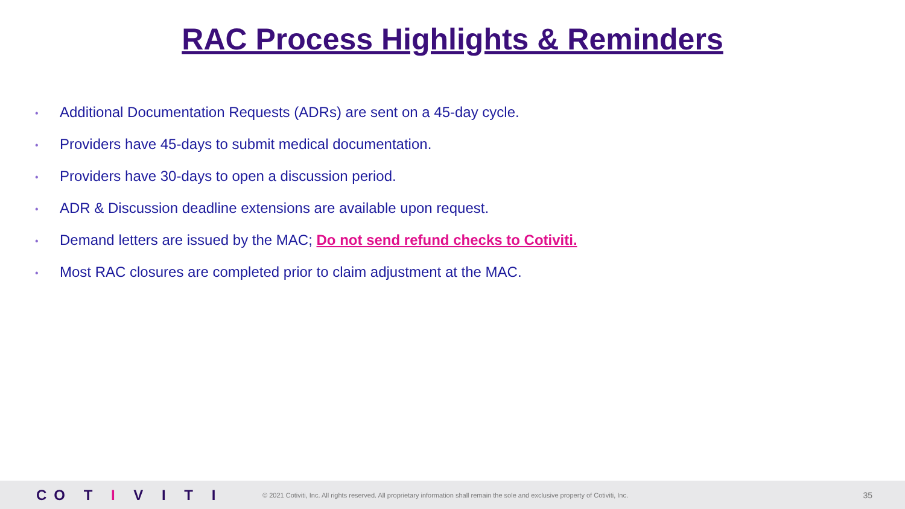RAC Process Highlights & Reminders
• Additional Documentation Requests (ADRs) are sent on a 45-day cycle.
• Providers have 45-days to submit medical documentation.
• Providers have 30-days to open a discussion period.
• ADR & Discussion deadline extensions are available upon request.
• Demand letters are issued by the MAC; Do not send refund checks to Cotiviti.
• Most RAC closures are completed prior to claim adjustment at the MAC.
CO T I V I T I
© 2021 Cotiviti, Inc. All rights reserved. All proprietary information shall remain the sole and exclusive property of Cotiviti, Inc.
35